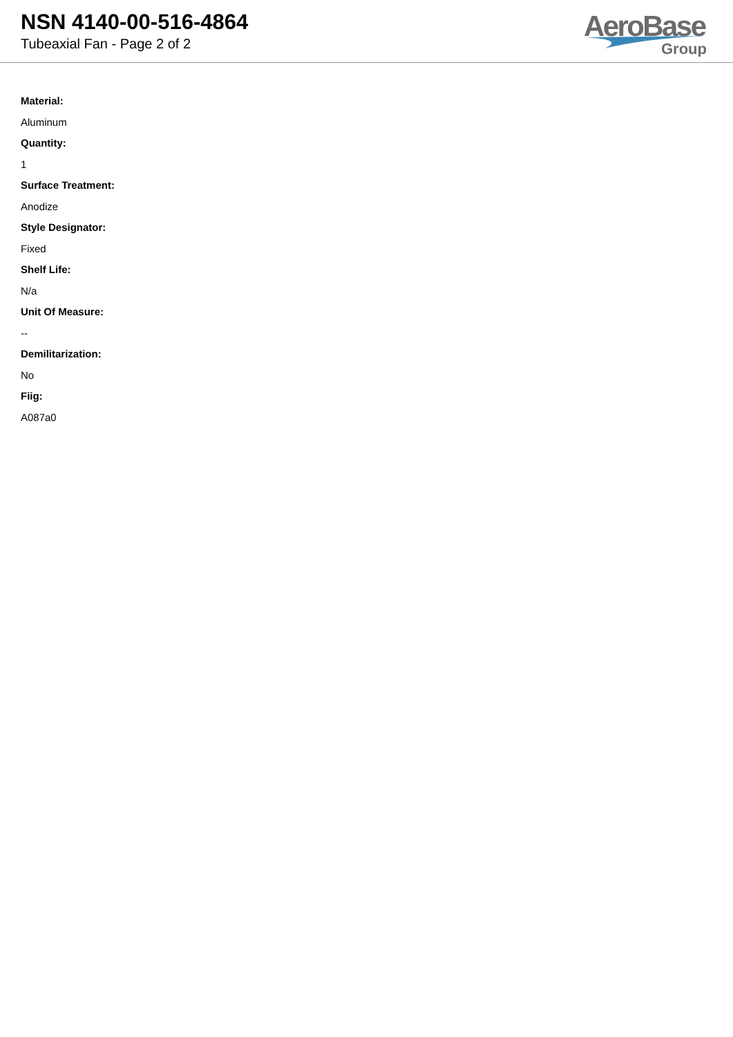NSN 4140-00-516-4864
Tubeaxial Fan - Page 2 of 2
AeroBase
Group
Material:
Aluminum
Quantity:
1
Surface Treatment:
Anodize
Style Designator:
Fixed
Shelf Life:
N/a
Unit Of Measure:
--
Demilitarization:
No
Fiig:
A087a0